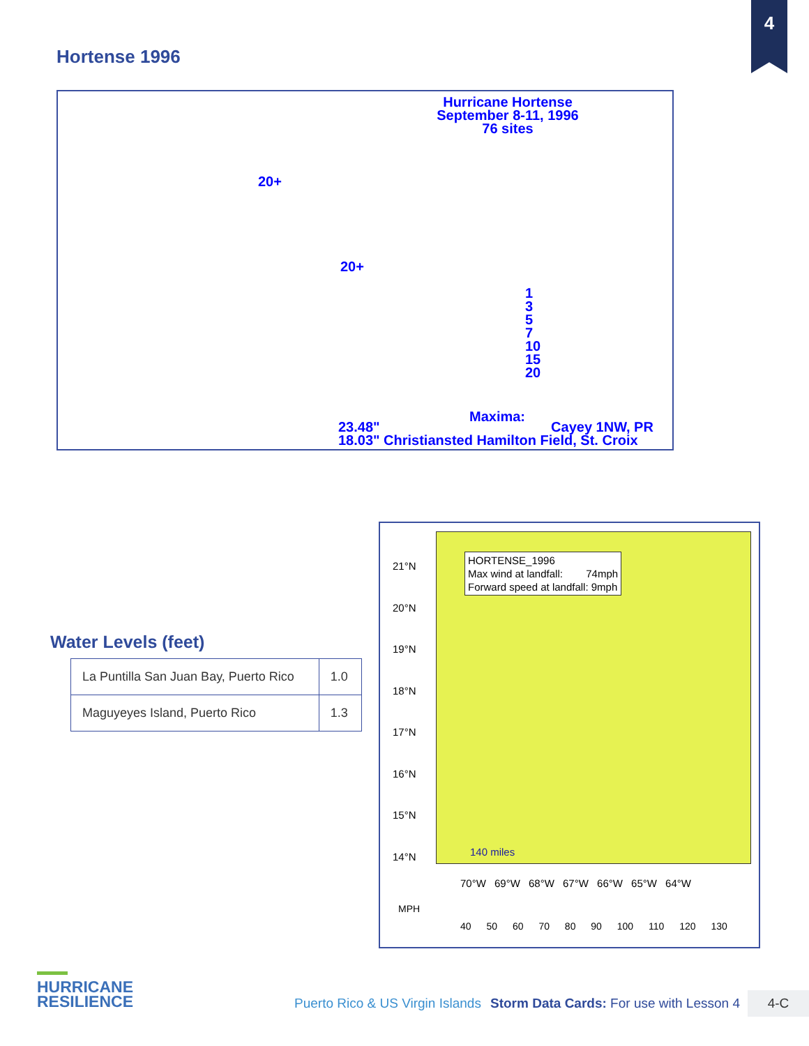4
Hortense 1996
Hurricane Hortense
September 8-11, 1996
76 sites
20+
20+
1
3
5
7
10
15
20
Maxima:
23.48" Cayey 1NW, PR
18.03" Christiansted Hamilton Field, St. Croix
Water Levels (feet)
| La Puntilla San Juan Bay, Puerto Rico | 1.0 |
| Maguyeyes Island, Puerto Rico | 1.3 |
21°N
20°N
19°N
18°N
17°N
16°N
15°N
14°N
HORTENSE_1996
Max wind at landfall: 74mph
Forward speed at landfall: 9mph
140 miles
70°W 69°W 68°W 67°W 66°W 65°W 64°W
MPH
40 50 60 70 80 90 100 110 120 130
HURRICANE
RESILIENCE
Puerto Rico & US Virgin Islands
Storm Data Cards: For use with Lesson 4
4-C